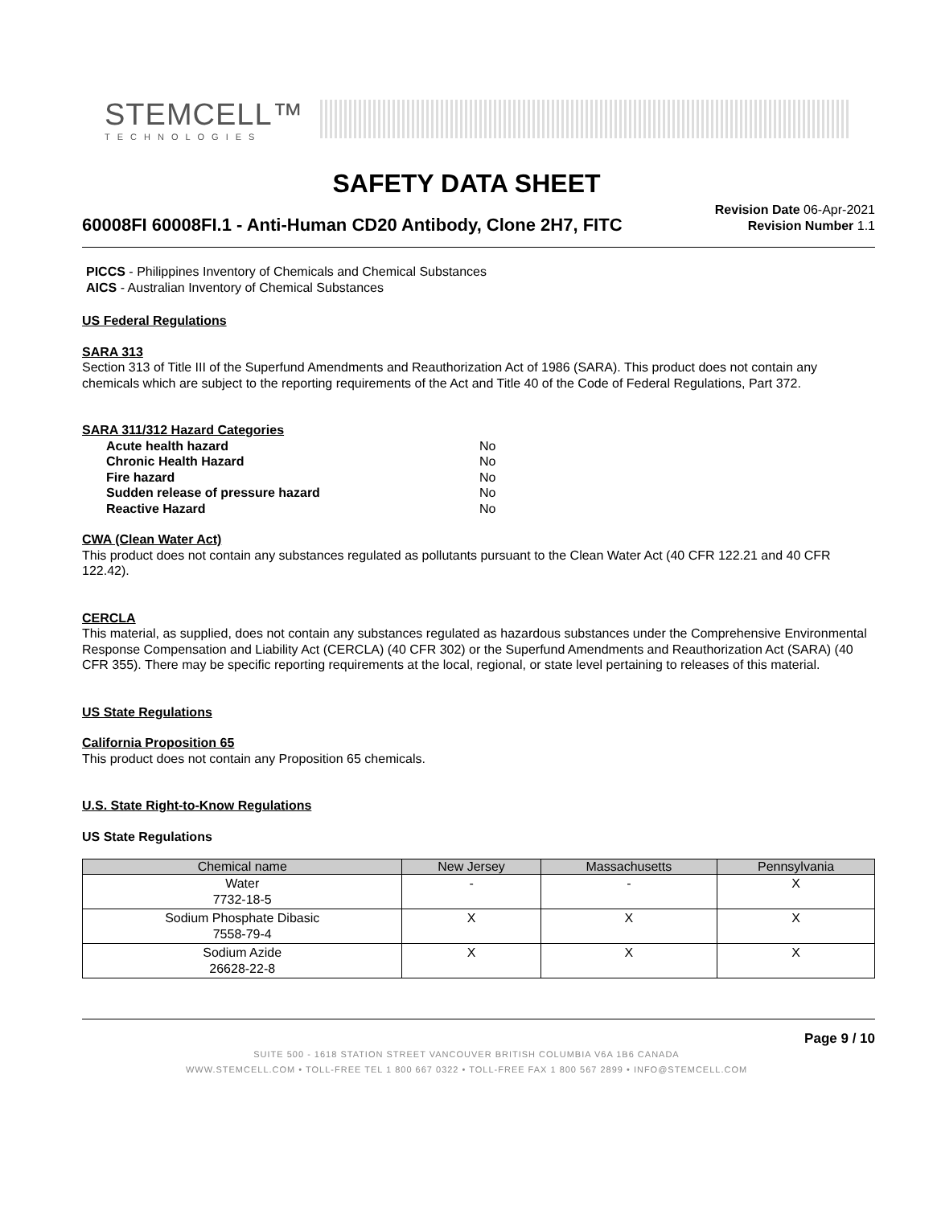STEMCELL™
TECHNOLOGIES
SAFETY DATA SHEET
60008FI 60008FI.1 - Anti-Human CD20 Antibody, Clone 2H7, FITC
Revision Date 06-Apr-2021
Revision Number 1.1
PICCS - Philippines Inventory of Chemicals and Chemical Substances
AICS - Australian Inventory of Chemical Substances
US Federal Regulations
SARA 313
Section 313 of Title III of the Superfund Amendments and Reauthorization Act of 1986 (SARA). This product does not contain any chemicals which are subject to the reporting requirements of the Act and Title 40 of the Code of Federal Regulations, Part 372.
SARA 311/312 Hazard Categories
| Acute health hazard | No |
| Chronic Health Hazard | No |
| Fire hazard | No |
| Sudden release of pressure hazard | No |
| Reactive Hazard | No |
CWA (Clean Water Act)
This product does not contain any substances regulated as pollutants pursuant to the Clean Water Act (40 CFR 122.21 and 40 CFR 122.42).
CERCLA
This material, as supplied, does not contain any substances regulated as hazardous substances under the Comprehensive Environmental Response Compensation and Liability Act (CERCLA) (40 CFR 302) or the Superfund Amendments and Reauthorization Act (SARA) (40 CFR 355). There may be specific reporting requirements at the local, regional, or state level pertaining to releases of this material.
US State Regulations
California Proposition 65
This product does not contain any Proposition 65 chemicals.
U.S. State Right-to-Know Regulations
US State Regulations
| Chemical name | New Jersey | Massachusetts | Pennsylvania |
| --- | --- | --- | --- |
| Water 7732-18-5 | - | - | X |
| Sodium Phosphate Dibasic 7558-79-4 | X | X | X |
| Sodium Azide 26628-22-8 | X | X | X |
Page 9 / 10
SUITE 500 - 1618 STATION STREET VANCOUVER BRITISH COLUMBIA V6A 1B6 CANADA
WWW.STEMCELL.COM • TOLL-FREE TEL 1 800 667 0322 • TOLL-FREE FAX 1 800 567 2899 • INFO@STEMCELL.COM